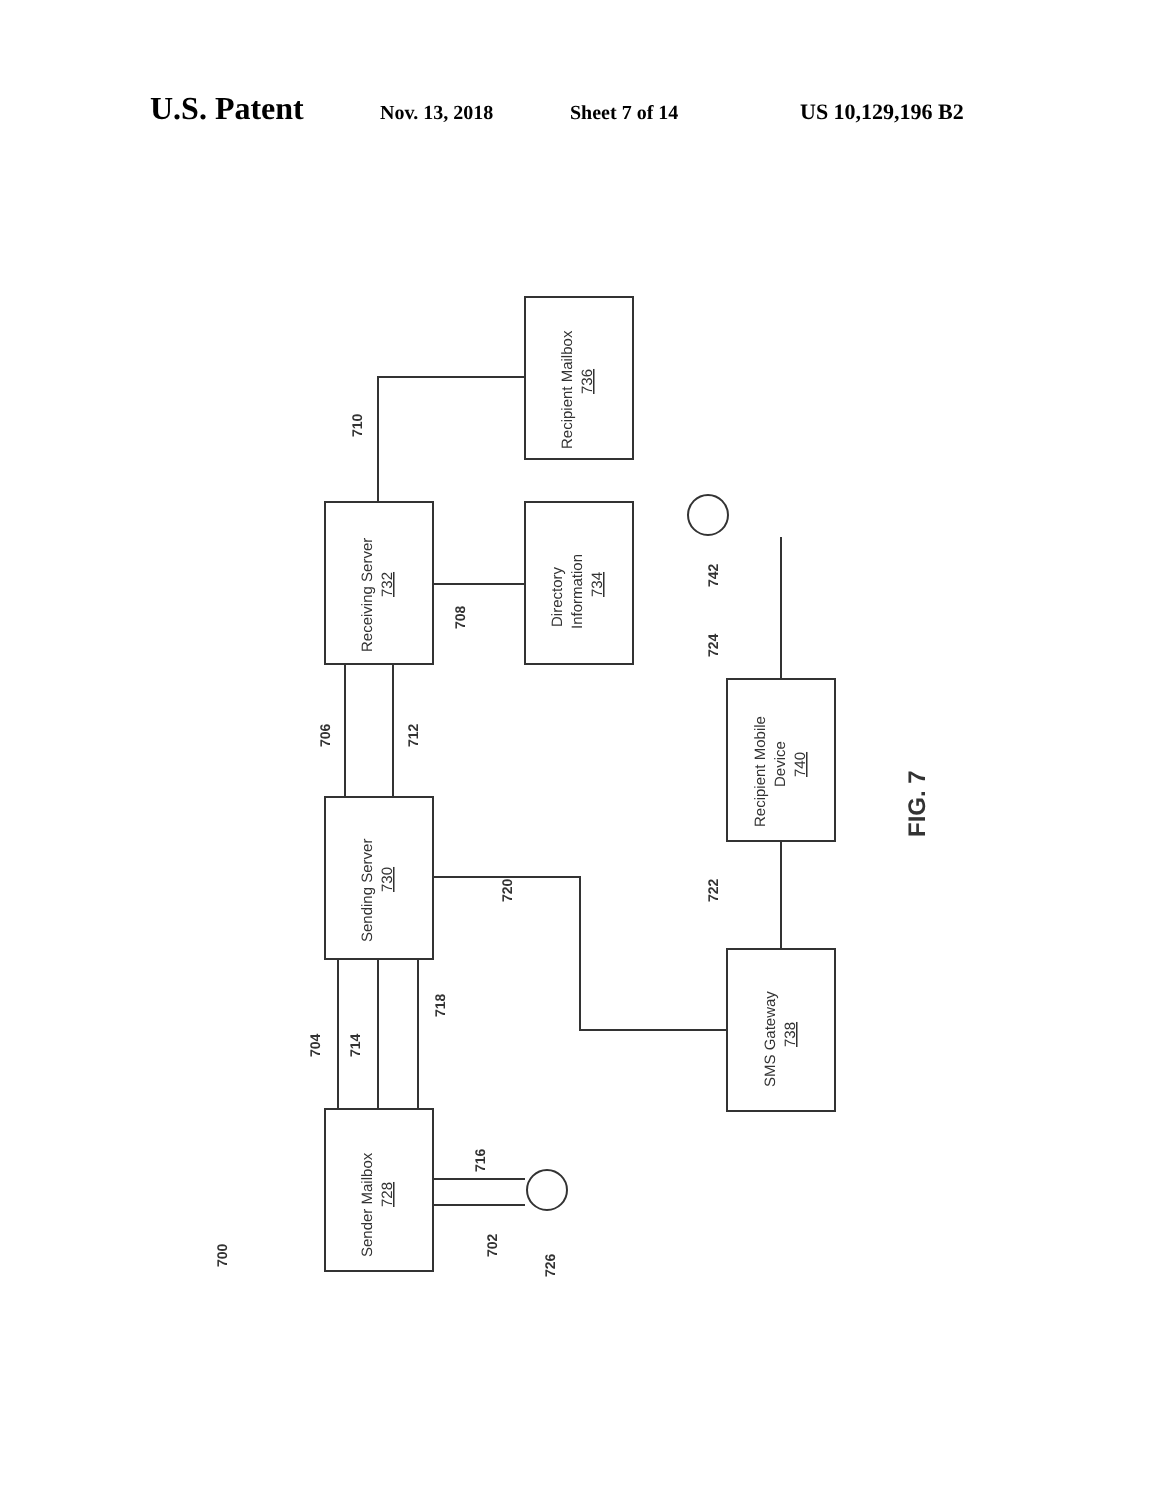U.S. Patent Nov. 13, 2018 Sheet 7 of 14 US 10,129,196 B2
Recipient Mailbox
736
Receiving Server
732
Directory
Information
734
Sending Server
730
Recipient Mobile
Device
740
SMS Gateway
738
Sender Mailbox
728
710
708
706
712
720
724
722
742
704
714
718
716
702
726
700
FIG. 7